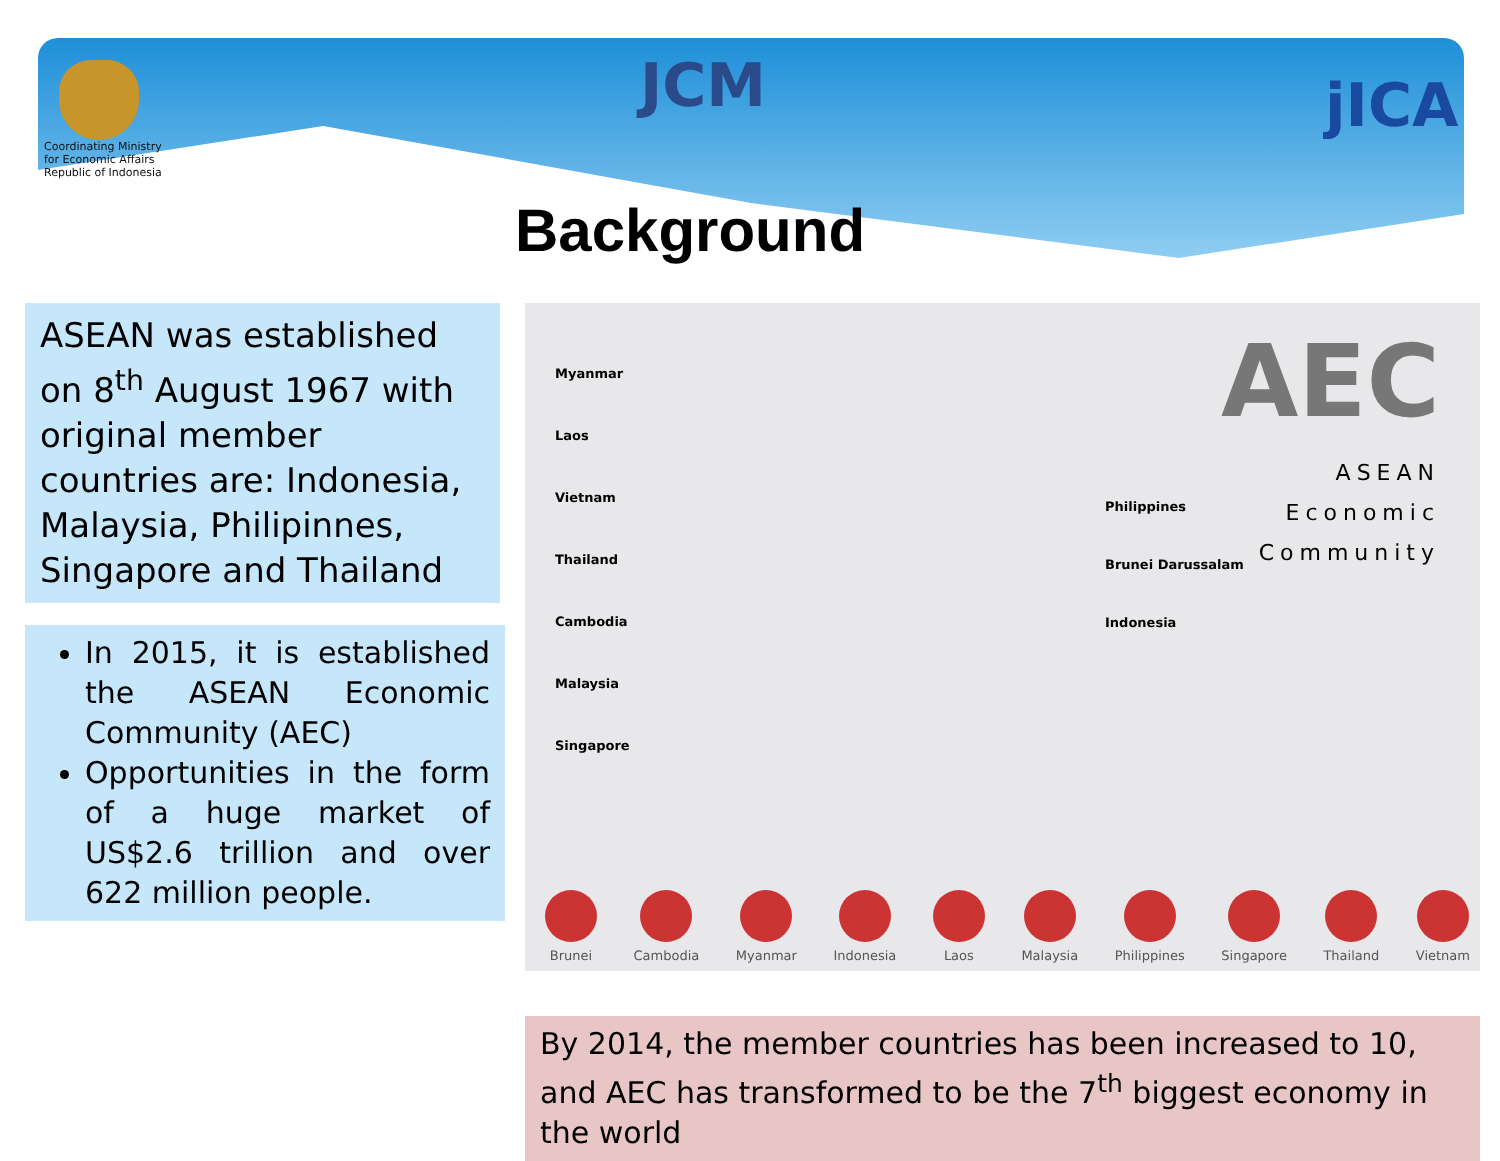Coordinating Ministry for Economic Affairs Republic of Indonesia
JCM jICA
Background
ASEAN was established on 8<sup>th</sup> August 1967 with original member countries are: Indonesia, Malaysia, Philipinnes, Singapore and Thailand
In 2015, it is established the ASEAN Economic Community (AEC)
Opportunities in the form of a huge market of US$2.6 trillion and over 622 million people.
AEC
ASEAN
Economic
Community
Myanmar
Laos
Vietnam
Thailand
Cambodia
Malaysia
Singapore
Philippines
Brunei Darussalam
Indonesia
Brunei Cambodia Myanmar Indonesia Laos Malaysia Philippines Singapore Thailand Vietnam
By 2014, the member countries has been increased to 10, and AEC has transformed to be the 7<sup>th</sup> biggest economy in the world